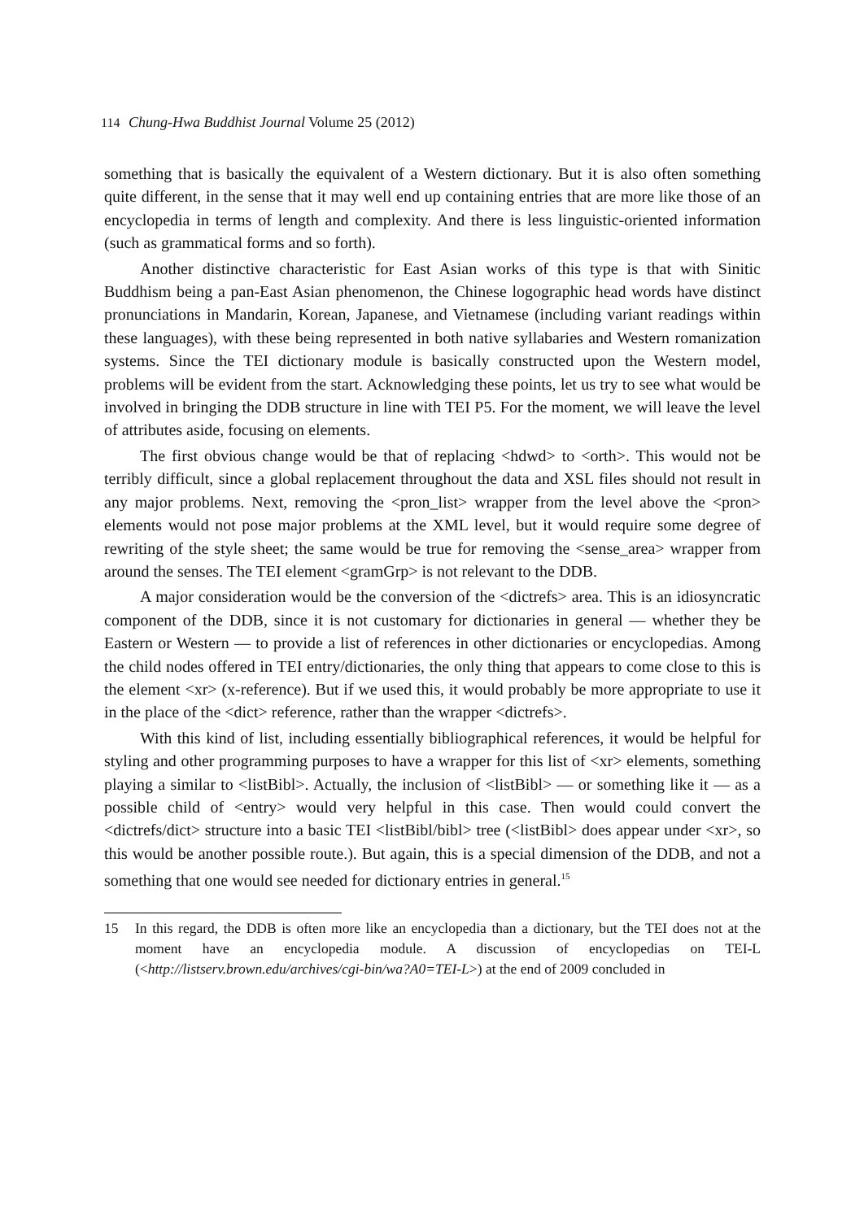114 Chung-Hwa Buddhist Journal Volume 25 (2012)
something that is basically the equivalent of a Western dictionary. But it is also often something quite different, in the sense that it may well end up containing entries that are more like those of an encyclopedia in terms of length and complexity. And there is less linguistic-oriented information (such as grammatical forms and so forth).
Another distinctive characteristic for East Asian works of this type is that with Sinitic Buddhism being a pan-East Asian phenomenon, the Chinese logographic head words have distinct pronunciations in Mandarin, Korean, Japanese, and Vietnamese (including variant readings within these languages), with these being represented in both native syllabaries and Western romanization systems. Since the TEI dictionary module is basically constructed upon the Western model, problems will be evident from the start. Acknowledging these points, let us try to see what would be involved in bringing the DDB structure in line with TEI P5. For the moment, we will leave the level of attributes aside, focusing on elements.
The first obvious change would be that of replacing <hdwd> to <orth>. This would not be terribly difficult, since a global replacement throughout the data and XSL files should not result in any major problems. Next, removing the <pron_list> wrapper from the level above the <pron> elements would not pose major problems at the XML level, but it would require some degree of rewriting of the style sheet; the same would be true for removing the <sense_area> wrapper from around the senses. The TEI element <gramGrp> is not relevant to the DDB.
A major consideration would be the conversion of the <dictrefs> area. This is an idiosyncratic component of the DDB, since it is not customary for dictionaries in general — whether they be Eastern or Western — to provide a list of references in other dictionaries or encyclopedias. Among the child nodes offered in TEI entry/dictionaries, the only thing that appears to come close to this is the element <xr> (x-reference). But if we used this, it would probably be more appropriate to use it in the place of the <dict> reference, rather than the wrapper <dictrefs>.
With this kind of list, including essentially bibliographical references, it would be helpful for styling and other programming purposes to have a wrapper for this list of <xr> elements, something playing a similar to <listBibl>. Actually, the inclusion of <listBibl> — or something like it — as a possible child of <entry> would very helpful in this case. Then would could convert the <dictrefs/dict> structure into a basic TEI <listBibl/bibl> tree (<listBibl> does appear under <xr>, so this would be another possible route.). But again, this is a special dimension of the DDB, and not a something that one would see needed for dictionary entries in general.<sup>15</sup>
15 In this regard, the DDB is often more like an encyclopedia than a dictionary, but the TEI does not at the moment have an encyclopedia module. A discussion of encyclopedias on TEI-L (<http://listserv.brown.edu/archives/cgi-bin/wa?A0=TEI-L>) at the end of 2009 concluded in